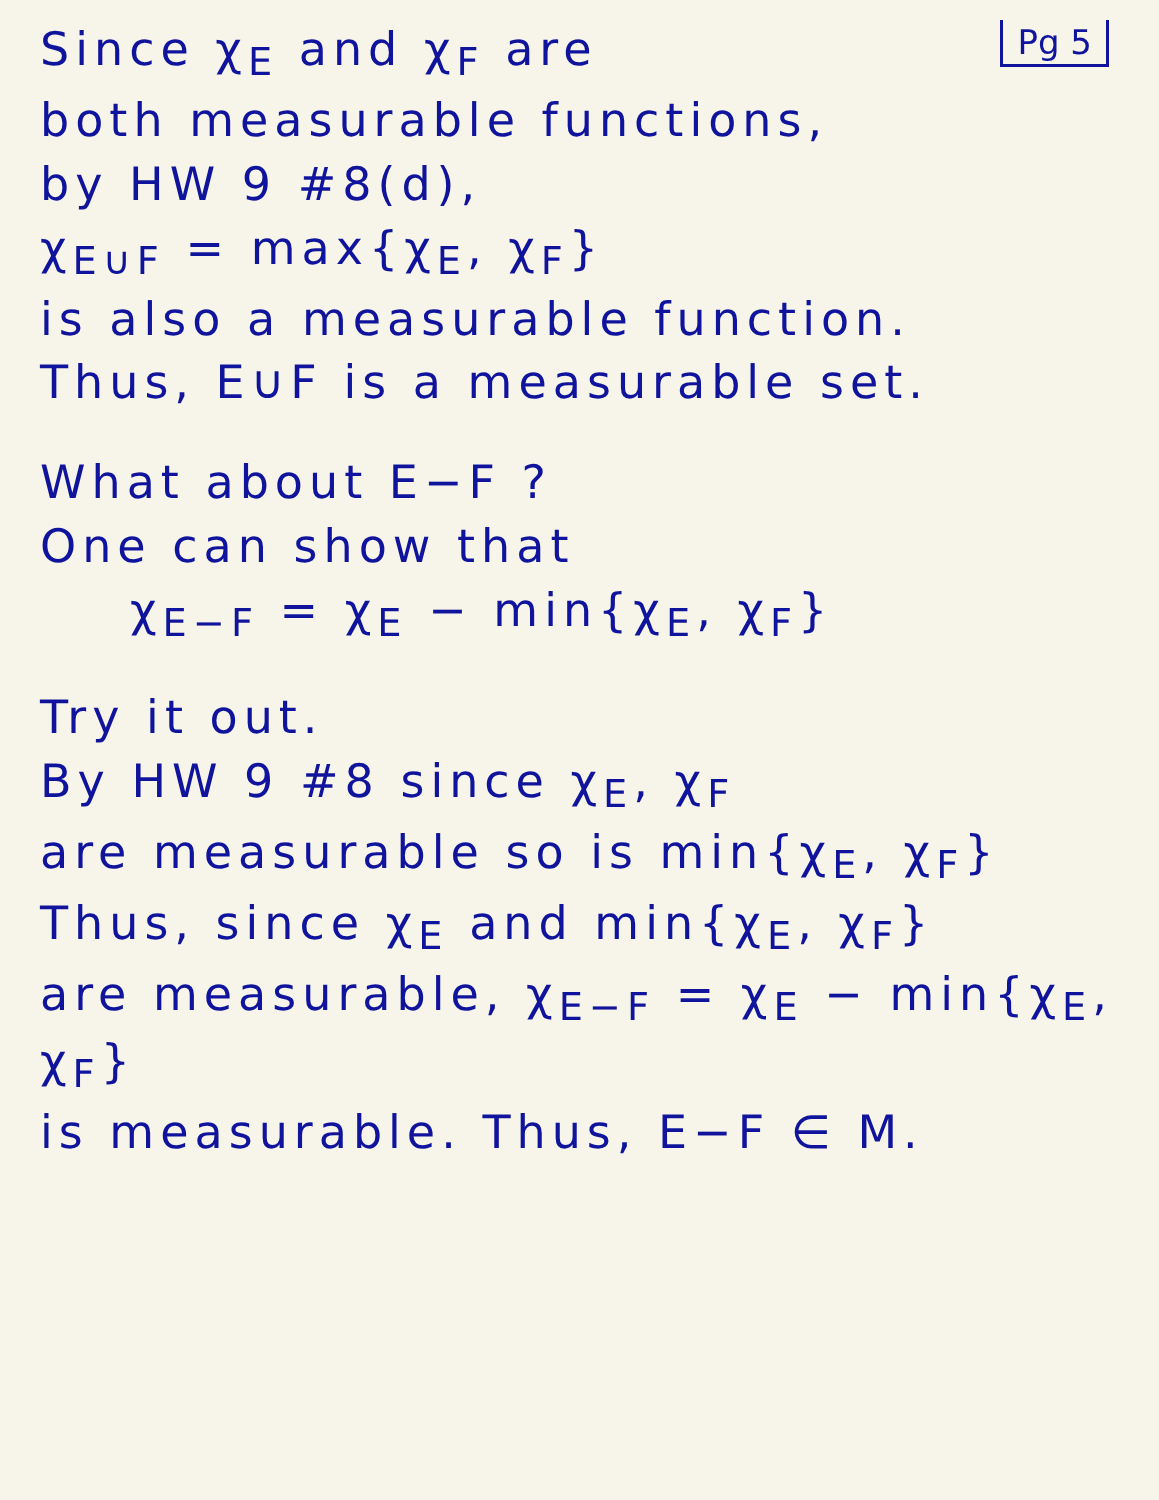Pg 5
Since χ<sub>E</sub> and χ<sub>F</sub> are
both measurable functions,
by HW 9 #8(d),
χ<sub>E∪F</sub> = max{χ<sub>E</sub>, χ<sub>F</sub>}
is also a measurable function.
Thus, E∪F is a measurable set.
What about E−F ?
One can show that
χ<sub>E−F</sub> = χ<sub>E</sub> − min{χ<sub>E</sub>, χ<sub>F</sub>}
Try it out.
By HW 9 #8 since χ<sub>E</sub>, χ<sub>F</sub>
are measurable so is min{χ<sub>E</sub>, χ<sub>F</sub>}
Thus, since χ<sub>E</sub> and min{χ<sub>E</sub>, χ<sub>F</sub>}
are measurable, χ<sub>E−F</sub> = χ<sub>E</sub> − min{χ<sub>E</sub>, χ<sub>F</sub>}
is measurable. Thus, E−F ∈ M.